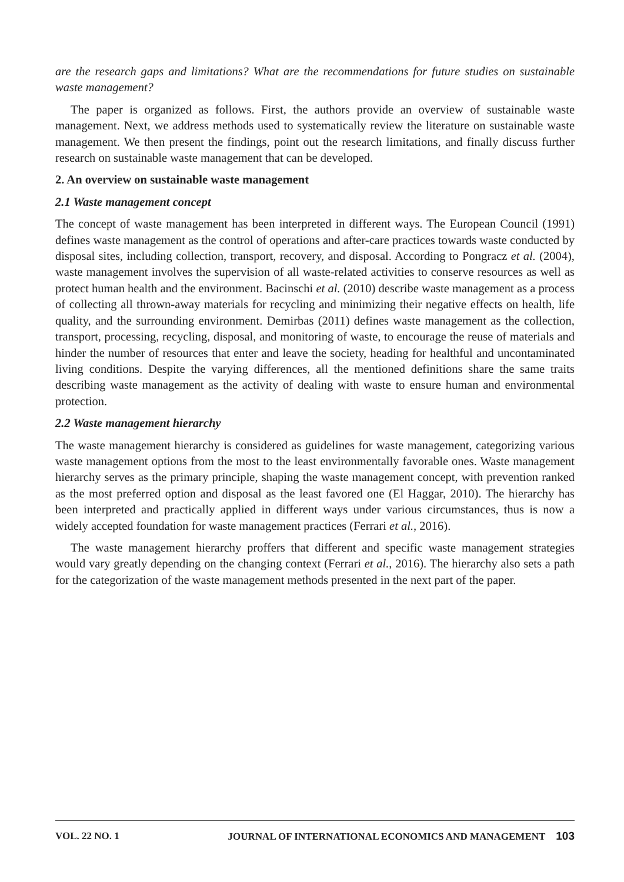are the research gaps and limitations? What are the recommendations for future studies on sustainable waste management?
The paper is organized as follows. First, the authors provide an overview of sustainable waste management. Next, we address methods used to systematically review the literature on sustainable waste management. We then present the findings, point out the research limitations, and finally discuss further research on sustainable waste management that can be developed.
2. An overview on sustainable waste management
2.1 Waste management concept
The concept of waste management has been interpreted in different ways. The European Council (1991) defines waste management as the control of operations and after-care practices towards waste conducted by disposal sites, including collection, transport, recovery, and disposal. According to Pongracz et al. (2004), waste management involves the supervision of all waste-related activities to conserve resources as well as protect human health and the environment. Bacinschi et al. (2010) describe waste management as a process of collecting all thrown-away materials for recycling and minimizing their negative effects on health, life quality, and the surrounding environment. Demirbas (2011) defines waste management as the collection, transport, processing, recycling, disposal, and monitoring of waste, to encourage the reuse of materials and hinder the number of resources that enter and leave the society, heading for healthful and uncontaminated living conditions. Despite the varying differences, all the mentioned definitions share the same traits describing waste management as the activity of dealing with waste to ensure human and environmental protection.
2.2 Waste management hierarchy
The waste management hierarchy is considered as guidelines for waste management, categorizing various waste management options from the most to the least environmentally favorable ones. Waste management hierarchy serves as the primary principle, shaping the waste management concept, with prevention ranked as the most preferred option and disposal as the least favored one (El Haggar, 2010). The hierarchy has been interpreted and practically applied in different ways under various circumstances, thus is now a widely accepted foundation for waste management practices (Ferrari et al., 2016).
The waste management hierarchy proffers that different and specific waste management strategies would vary greatly depending on the changing context (Ferrari et al., 2016). The hierarchy also sets a path for the categorization of the waste management methods presented in the next part of the paper.
VOL. 22 NO. 1 JOURNAL OF INTERNATIONAL ECONOMICS AND MANAGEMENT 103